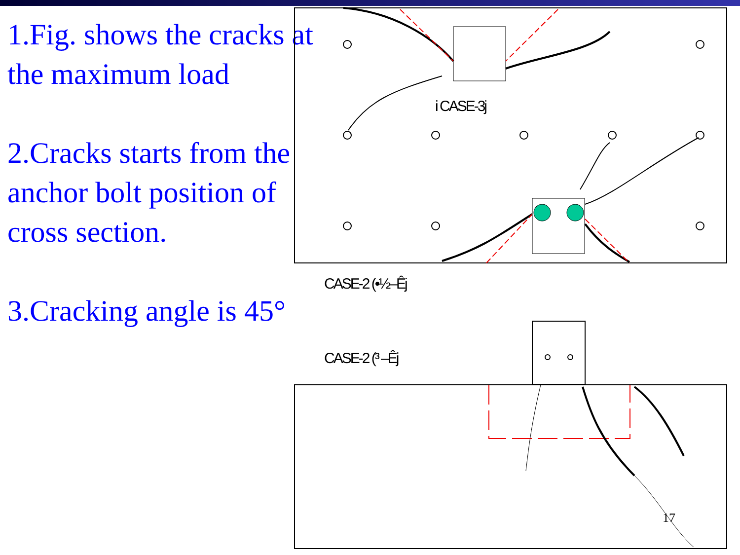1.Fig. shows the cracks at the maximum load
2.Cracks starts from the anchor bolt position of cross section.
3.Cracking angle is 45°
i CASE-3j
CASE-2 (•½–Êj
CASE-2 (³ –Êj
17